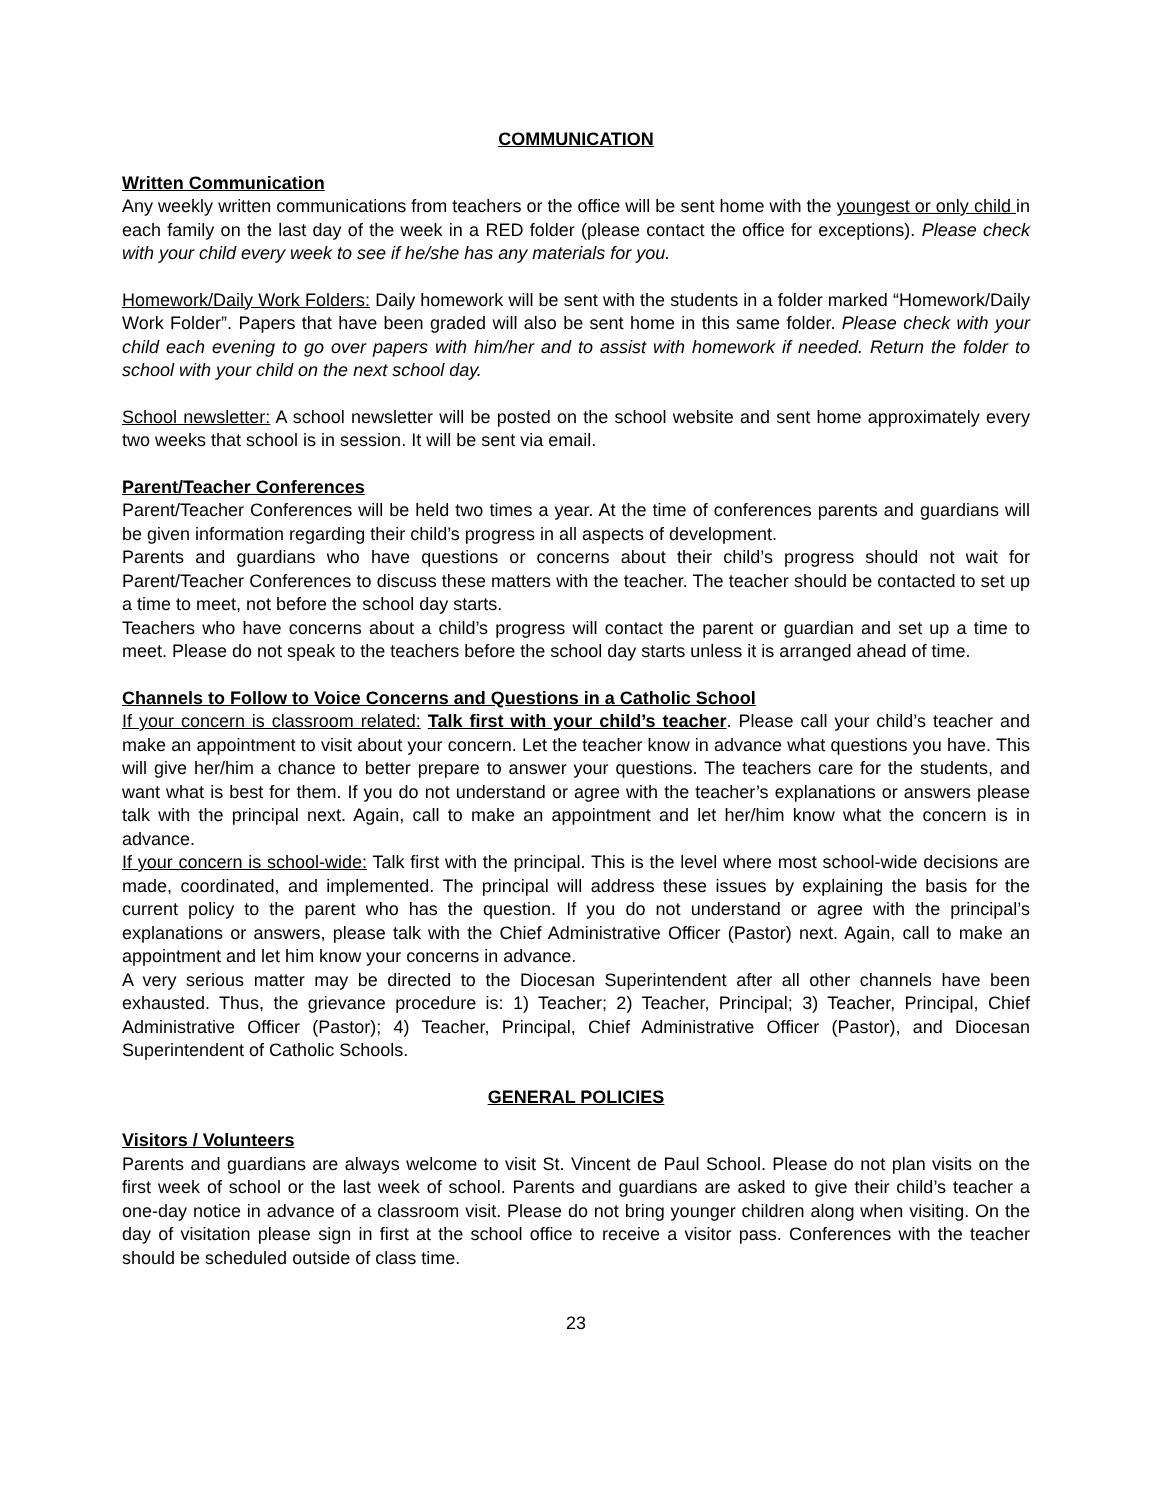COMMUNICATION
Written Communication
Any weekly written communications from teachers or the office will be sent home with the youngest or only child in each family on the last day of the week in a RED folder (please contact the office for exceptions). Please check with your child every week to see if he/she has any materials for you.
Homework/Daily Work Folders: Daily homework will be sent with the students in a folder marked “Homework/Daily Work Folder”. Papers that have been graded will also be sent home in this same folder. Please check with your child each evening to go over papers with him/her and to assist with homework if needed. Return the folder to school with your child on the next school day.
School newsletter: A school newsletter will be posted on the school website and sent home approximately every two weeks that school is in session. It will be sent via email.
Parent/Teacher Conferences
Parent/Teacher Conferences will be held two times a year. At the time of conferences parents and guardians will be given information regarding their child’s progress in all aspects of development.
Parents and guardians who have questions or concerns about their child’s progress should not wait for Parent/Teacher Conferences to discuss these matters with the teacher. The teacher should be contacted to set up a time to meet, not before the school day starts.
Teachers who have concerns about a child’s progress will contact the parent or guardian and set up a time to meet. Please do not speak to the teachers before the school day starts unless it is arranged ahead of time.
Channels to Follow to Voice Concerns and Questions in a Catholic School
If your concern is classroom related: Talk first with your child’s teacher. Please call your child’s teacher and make an appointment to visit about your concern. Let the teacher know in advance what questions you have. This will give her/him a chance to better prepare to answer your questions. The teachers care for the students, and want what is best for them. If you do not understand or agree with the teacher’s explanations or answers please talk with the principal next. Again, call to make an appointment and let her/him know what the concern is in advance.
If your concern is school-wide: Talk first with the principal. This is the level where most school-wide decisions are made, coordinated, and implemented. The principal will address these issues by explaining the basis for the current policy to the parent who has the question. If you do not understand or agree with the principal’s explanations or answers, please talk with the Chief Administrative Officer (Pastor) next. Again, call to make an appointment and let him know your concerns in advance.
A very serious matter may be directed to the Diocesan Superintendent after all other channels have been exhausted. Thus, the grievance procedure is: 1) Teacher; 2) Teacher, Principal; 3) Teacher, Principal, Chief Administrative Officer (Pastor); 4) Teacher, Principal, Chief Administrative Officer (Pastor), and Diocesan Superintendent of Catholic Schools.
GENERAL POLICIES
Visitors / Volunteers
Parents and guardians are always welcome to visit St. Vincent de Paul School. Please do not plan visits on the first week of school or the last week of school. Parents and guardians are asked to give their child’s teacher a one-day notice in advance of a classroom visit. Please do not bring younger children along when visiting. On the day of visitation please sign in first at the school office to receive a visitor pass. Conferences with the teacher should be scheduled outside of class time.
23